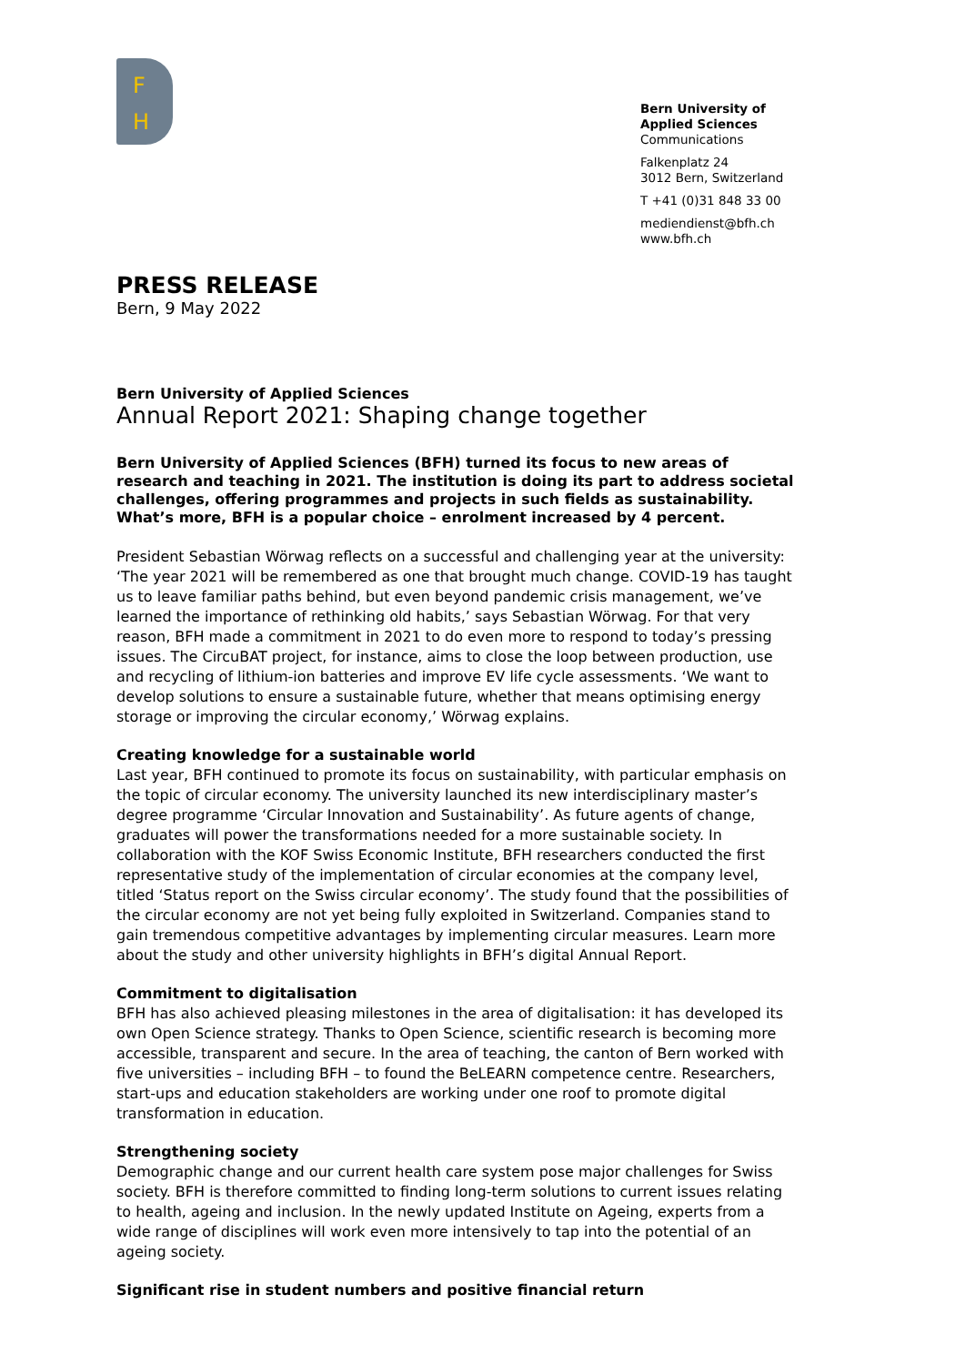F
H
Bern University of Applied Sciences
Communications
Falkenplatz 24
3012 Bern, Switzerland
T +41 (0)31 848 33 00
mediendienst@bfh.ch
www.bfh.ch
PRESS RELEASE
Bern, 9 May 2022
Bern University of Applied Sciences
Annual Report 2021: Shaping change together
Bern University of Applied Sciences (BFH) turned its focus to new areas of research and teaching in 2021. The institution is doing its part to address societal challenges, offering programmes and projects in such fields as sustainability. What’s more, BFH is a popular choice – enrolment increased by 4 percent.
President Sebastian Wörwag reflects on a successful and challenging year at the university: ‘The year 2021 will be remembered as one that brought much change. COVID-19 has taught us to leave familiar paths behind, but even beyond pandemic crisis management, we’ve learned the importance of rethinking old habits,’ says Sebastian Wörwag. For that very reason, BFH made a commitment in 2021 to do even more to respond to today’s pressing issues. The CircuBAT project, for instance, aims to close the loop between production, use and recycling of lithium-ion batteries and improve EV life cycle assessments. ‘We want to develop solutions to ensure a sustainable future, whether that means optimising energy storage or improving the circular economy,’ Wörwag explains.
Creating knowledge for a sustainable world
Last year, BFH continued to promote its focus on sustainability, with particular emphasis on the topic of circular economy. The university launched its new interdisciplinary master’s degree programme ‘Circular Innovation and Sustainability’. As future agents of change, graduates will power the transformations needed for a more sustainable society. In collaboration with the KOF Swiss Economic Institute, BFH researchers conducted the first representative study of the implementation of circular economies at the company level, titled ‘Status report on the Swiss circular economy’. The study found that the possibilities of the circular economy are not yet being fully exploited in Switzerland. Companies stand to gain tremendous competitive advantages by implementing circular measures. Learn more about the study and other university highlights in BFH’s digital Annual Report.
Commitment to digitalisation
BFH has also achieved pleasing milestones in the area of digitalisation: it has developed its own Open Science strategy. Thanks to Open Science, scientific research is becoming more accessible, transparent and secure. In the area of teaching, the canton of Bern worked with five universities – including BFH – to found the BeLEARN competence centre. Researchers, start-ups and education stakeholders are working under one roof to promote digital transformation in education.
Strengthening society
Demographic change and our current health care system pose major challenges for Swiss society. BFH is therefore committed to finding long-term solutions to current issues relating to health, ageing and inclusion. In the newly updated Institute on Ageing, experts from a wide range of disciplines will work even more intensively to tap into the potential of an ageing society.
Significant rise in student numbers and positive financial return